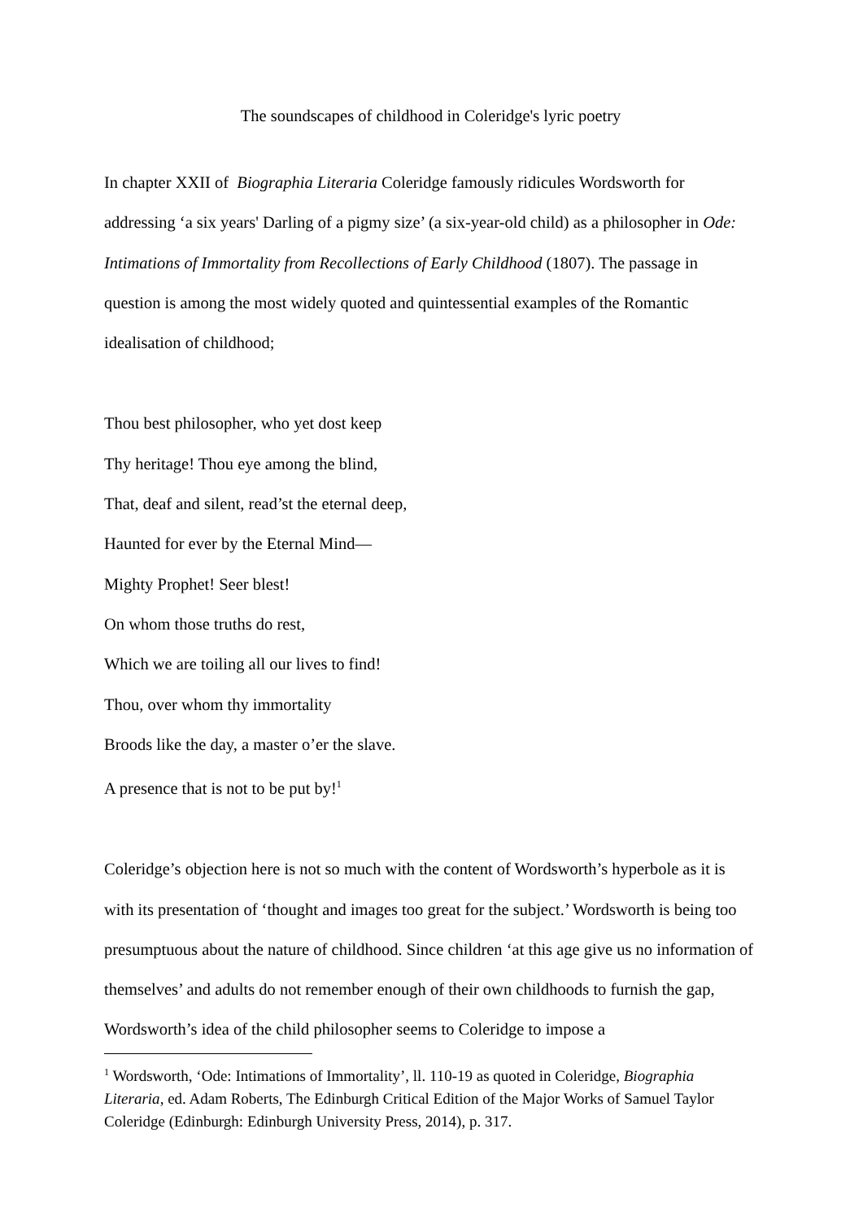The soundscapes of childhood in Coleridge's lyric poetry
In chapter XXII of Biographia Literaria Coleridge famously ridicules Wordsworth for addressing ‘a six years' Darling of a pigmy size’ (a six-year-old child) as a philosopher in Ode: Intimations of Immortality from Recollections of Early Childhood (1807). The passage in question is among the most widely quoted and quintessential examples of the Romantic idealisation of childhood;
Thou best philosopher, who yet dost keep
Thy heritage! Thou eye among the blind,
That, deaf and silent, read’st the eternal deep,
Haunted for ever by the Eternal Mind—
Mighty Prophet! Seer blest!
On whom those truths do rest,
Which we are toiling all our lives to find!
Thou, over whom thy immortality
Broods like the day, a master o’er the slave.
A presence that is not to be put by!<sup>1</sup>
Coleridge’s objection here is not so much with the content of Wordsworth’s hyperbole as it is with its presentation of ‘thought and images too great for the subject.’ Wordsworth is being too presumptuous about the nature of childhood. Since children ‘at this age give us no information of themselves’ and adults do not remember enough of their own childhoods to furnish the gap, Wordsworth’s idea of the child philosopher seems to Coleridge to impose a
<sup>1</sup> Wordsworth, ‘Ode: Intimations of Immortality’, ll. 110-19 as quoted in Coleridge, Biographia Literaria, ed. Adam Roberts, The Edinburgh Critical Edition of the Major Works of Samuel Taylor Coleridge (Edinburgh: Edinburgh University Press, 2014), p. 317.